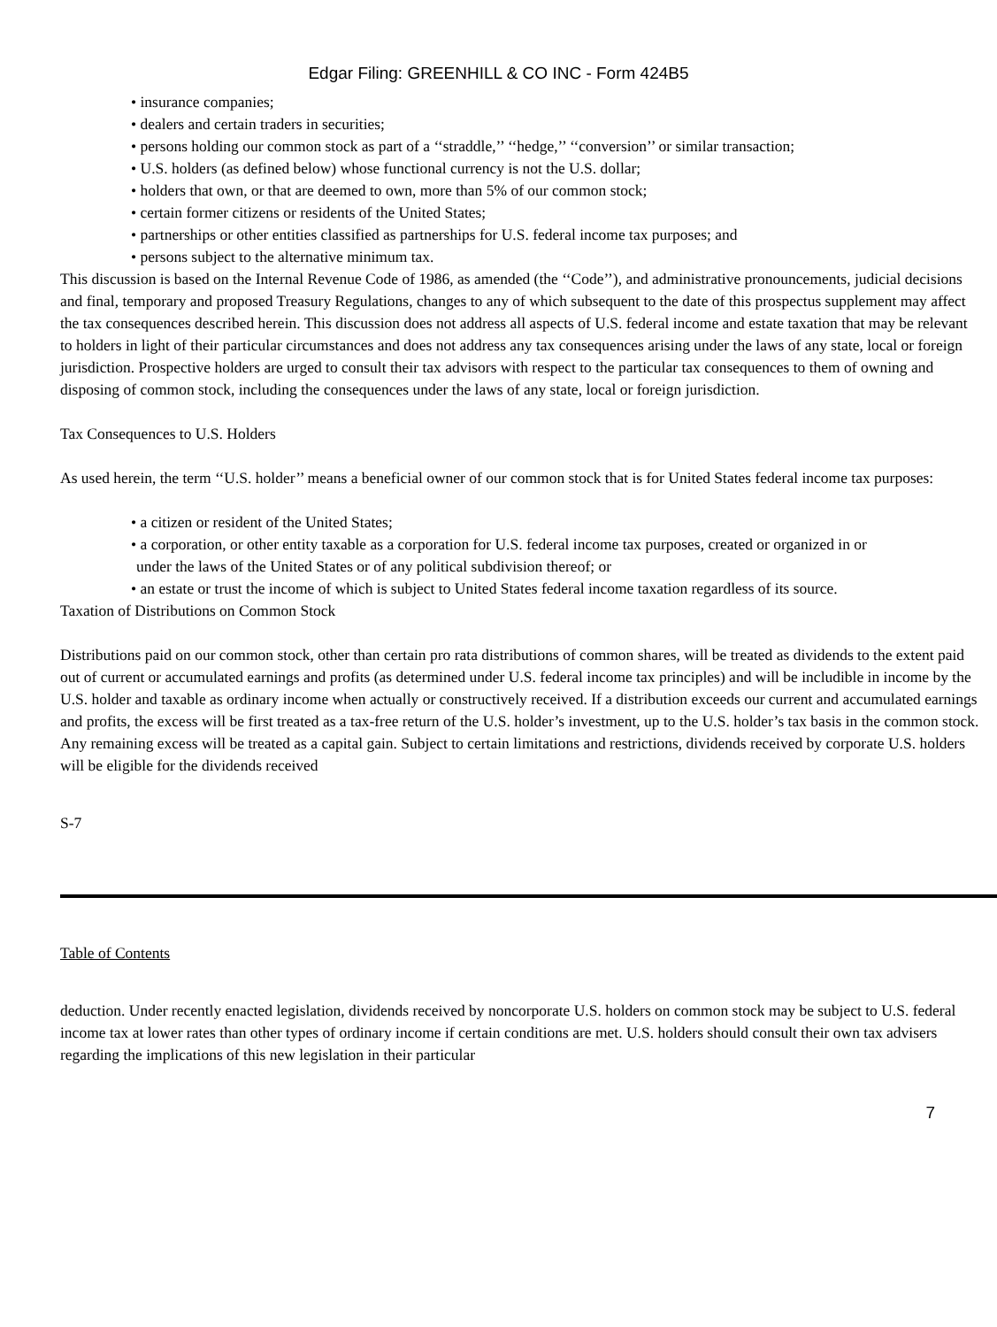Edgar Filing: GREENHILL & CO INC - Form 424B5
• insurance companies;
• dealers and certain traders in securities;
• persons holding our common stock as part of a ‘‘straddle,’’ ‘‘hedge,’’ ‘‘conversion’’ or similar transaction;
• U.S. holders (as defined below) whose functional currency is not the U.S. dollar;
• holders that own, or that are deemed to own, more than 5% of our common stock;
• certain former citizens or residents of the United States;
• partnerships or other entities classified as partnerships for U.S. federal income tax purposes; and
• persons subject to the alternative minimum tax.
This discussion is based on the Internal Revenue Code of 1986, as amended (the ‘‘Code’’), and administrative pronouncements, judicial decisions and final, temporary and proposed Treasury Regulations, changes to any of which subsequent to the date of this prospectus supplement may affect the tax consequences described herein. This discussion does not address all aspects of U.S. federal income and estate taxation that may be relevant to holders in light of their particular circumstances and does not address any tax consequences arising under the laws of any state, local or foreign jurisdiction. Prospective holders are urged to consult their tax advisors with respect to the particular tax consequences to them of owning and disposing of common stock, including the consequences under the laws of any state, local or foreign jurisdiction.
Tax Consequences to U.S. Holders
As used herein, the term ‘‘U.S. holder’’ means a beneficial owner of our common stock that is for United States federal income tax purposes:
• a citizen or resident of the United States;
• a corporation, or other entity taxable as a corporation for U.S. federal income tax purposes, created or organized in or under the laws of the United States or of any political subdivision thereof; or
• an estate or trust the income of which is subject to United States federal income taxation regardless of its source.
Taxation of Distributions on Common Stock
Distributions paid on our common stock, other than certain pro rata distributions of common shares, will be treated as dividends to the extent paid out of current or accumulated earnings and profits (as determined under U.S. federal income tax principles) and will be includible in income by the U.S. holder and taxable as ordinary income when actually or constructively received. If a distribution exceeds our current and accumulated earnings and profits, the excess will be first treated as a tax-free return of the U.S. holder’s investment, up to the U.S. holder’s tax basis in the common stock. Any remaining excess will be treated as a capital gain. Subject to certain limitations and restrictions, dividends received by corporate U.S. holders will be eligible for the dividends received
S-7
Table of Contents
deduction. Under recently enacted legislation, dividends received by noncorporate U.S. holders on common stock may be subject to U.S. federal income tax at lower rates than other types of ordinary income if certain conditions are met. U.S. holders should consult their own tax advisers regarding the implications of this new legislation in their particular
7